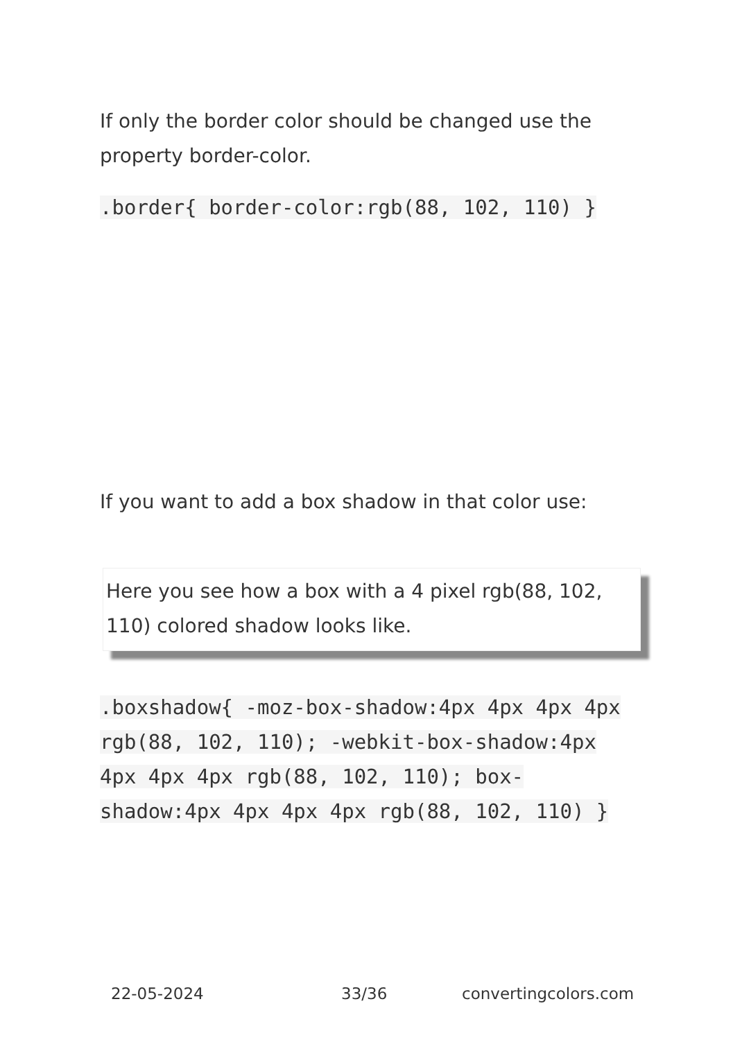If only the border color should be changed use the property border-color.
.border{ border-color:rgb(88, 102, 110) }
If you want to add a box shadow in that color use:
Here you see how a box with a 4 pixel rgb(88, 102, 110) colored shadow looks like.
.boxshadow{ -moz-box-shadow:4px 4px 4px 4px rgb(88, 102, 110); -webkit-box-shadow:4px 4px 4px 4px rgb(88, 102, 110); box-shadow:4px 4px 4px 4px rgb(88, 102, 110) }
22-05-2024 33/36 convertingcolors.com